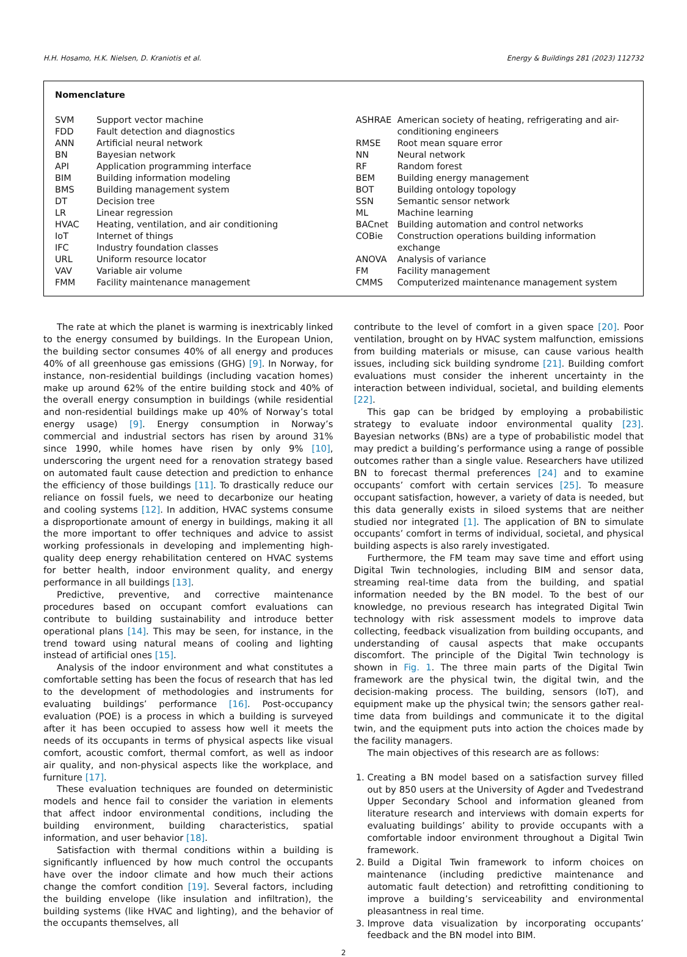H.H. Hosamo, H.K. Nielsen, D. Kraniotis et al. Energy & Buildings 281 (2023) 112732
Nomenclature
| SVM | Support vector machine |
| FDD | Fault detection and diagnostics |
| ANN | Artificial neural network |
| BN | Bayesian network |
| API | Application programming interface |
| BIM | Building information modeling |
| BMS | Building management system |
| DT | Decision tree |
| LR | Linear regression |
| HVAC | Heating, ventilation, and air conditioning |
| IoT | Internet of things |
| IFC | Industry foundation classes |
| URL | Uniform resource locator |
| VAV | Variable air volume |
| FMM | Facility maintenance management |
| ASHRAE | American society of heating, refrigerating and air-conditioning engineers |
| RMSE | Root mean square error |
| NN | Neural network |
| RF | Random forest |
| BEM | Building energy management |
| BOT | Building ontology topology |
| SSN | Semantic sensor network |
| ML | Machine learning |
| BACnet | Building automation and control networks |
| COBie | Construction operations building information exchange |
| ANOVA | Analysis of variance |
| FM | Facility management |
| CMMS | Computerized maintenance management system |
The rate at which the planet is warming is inextricably linked to the energy consumed by buildings. In the European Union, the building sector consumes 40% of all energy and produces 40% of all greenhouse gas emissions (GHG) [9]. In Norway, for instance, non-residential buildings (including vacation homes) make up around 62% of the entire building stock and 40% of the overall energy consumption in buildings (while residential and non-residential buildings make up 40% of Norway’s total energy usage) [9]. Energy consumption in Norway’s commercial and industrial sectors has risen by around 31% since 1990, while homes have risen by only 9% [10], underscoring the urgent need for a renovation strategy based on automated fault cause detection and prediction to enhance the efficiency of those buildings [11]. To drastically reduce our reliance on fossil fuels, we need to decarbonize our heating and cooling systems [12]. In addition, HVAC systems consume a disproportionate amount of energy in buildings, making it all the more important to offer techniques and advice to assist working professionals in developing and implementing high-quality deep energy rehabilitation centered on HVAC systems for better health, indoor environment quality, and energy performance in all buildings [13].
Predictive, preventive, and corrective maintenance procedures based on occupant comfort evaluations can contribute to building sustainability and introduce better operational plans [14]. This may be seen, for instance, in the trend toward using natural means of cooling and lighting instead of artificial ones [15].
Analysis of the indoor environment and what constitutes a comfortable setting has been the focus of research that has led to the development of methodologies and instruments for evaluating buildings’ performance [16]. Post-occupancy evaluation (POE) is a process in which a building is surveyed after it has been occupied to assess how well it meets the needs of its occupants in terms of physical aspects like visual comfort, acoustic comfort, thermal comfort, as well as indoor air quality, and non-physical aspects like the workplace, and furniture [17].
These evaluation techniques are founded on deterministic models and hence fail to consider the variation in elements that affect indoor environmental conditions, including the building environment, building characteristics, spatial information, and user behavior [18].
Satisfaction with thermal conditions within a building is significantly influenced by how much control the occupants have over the indoor climate and how much their actions change the comfort condition [19]. Several factors, including the building envelope (like insulation and infiltration), the building systems (like HVAC and lighting), and the behavior of the occupants themselves, all
contribute to the level of comfort in a given space [20]. Poor ventilation, brought on by HVAC system malfunction, emissions from building materials or misuse, can cause various health issues, including sick building syndrome [21]. Building comfort evaluations must consider the inherent uncertainty in the interaction between individual, societal, and building elements [22].
This gap can be bridged by employing a probabilistic strategy to evaluate indoor environmental quality [23]. Bayesian networks (BNs) are a type of probabilistic model that may predict a building’s performance using a range of possible outcomes rather than a single value. Researchers have utilized BN to forecast thermal preferences [24] and to examine occupants’ comfort with certain services [25]. To measure occupant satisfaction, however, a variety of data is needed, but this data generally exists in siloed systems that are neither studied nor integrated [1]. The application of BN to simulate occupants’ comfort in terms of individual, societal, and physical building aspects is also rarely investigated.
Furthermore, the FM team may save time and effort using Digital Twin technologies, including BIM and sensor data, streaming real-time data from the building, and spatial information needed by the BN model. To the best of our knowledge, no previous research has integrated Digital Twin technology with risk assessment models to improve data collecting, feedback visualization from building occupants, and understanding of causal aspects that make occupants discomfort. The principle of the Digital Twin technology is shown in Fig. 1. The three main parts of the Digital Twin framework are the physical twin, the digital twin, and the decision-making process. The building, sensors (IoT), and equipment make up the physical twin; the sensors gather real-time data from buildings and communicate it to the digital twin, and the equipment puts into action the choices made by the facility managers.
The main objectives of this research are as follows:
1. Creating a BN model based on a satisfaction survey filled out by 850 users at the University of Agder and Tvedestrand Upper Secondary School and information gleaned from literature research and interviews with domain experts for evaluating buildings’ ability to provide occupants with a comfortable indoor environment throughout a Digital Twin framework.
2. Build a Digital Twin framework to inform choices on maintenance (including predictive maintenance and automatic fault detection) and retrofitting conditioning to improve a building’s serviceability and environmental pleasantness in real time.
3. Improve data visualization by incorporating occupants’ feedback and the BN model into BIM.
2